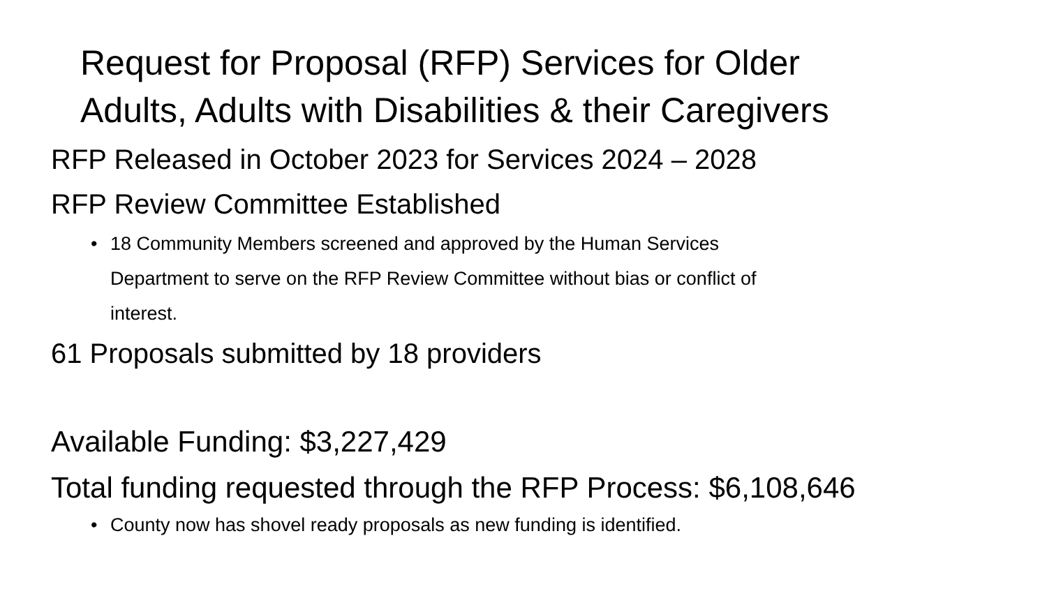Request for Proposal (RFP) Services for Older
Adults, Adults with Disabilities & their Caregivers
RFP Released in October 2023 for Services 2024 – 2028
RFP Review Committee Established
• 18 Community Members screened and approved by the Human Services
Department to serve on the RFP Review Committee without bias or conflict of
interest.
61 Proposals submitted by 18 providers
Available Funding: $3,227,429
Total funding requested through the RFP Process: $6,108,646
• County now has shovel ready proposals as new funding is identified.